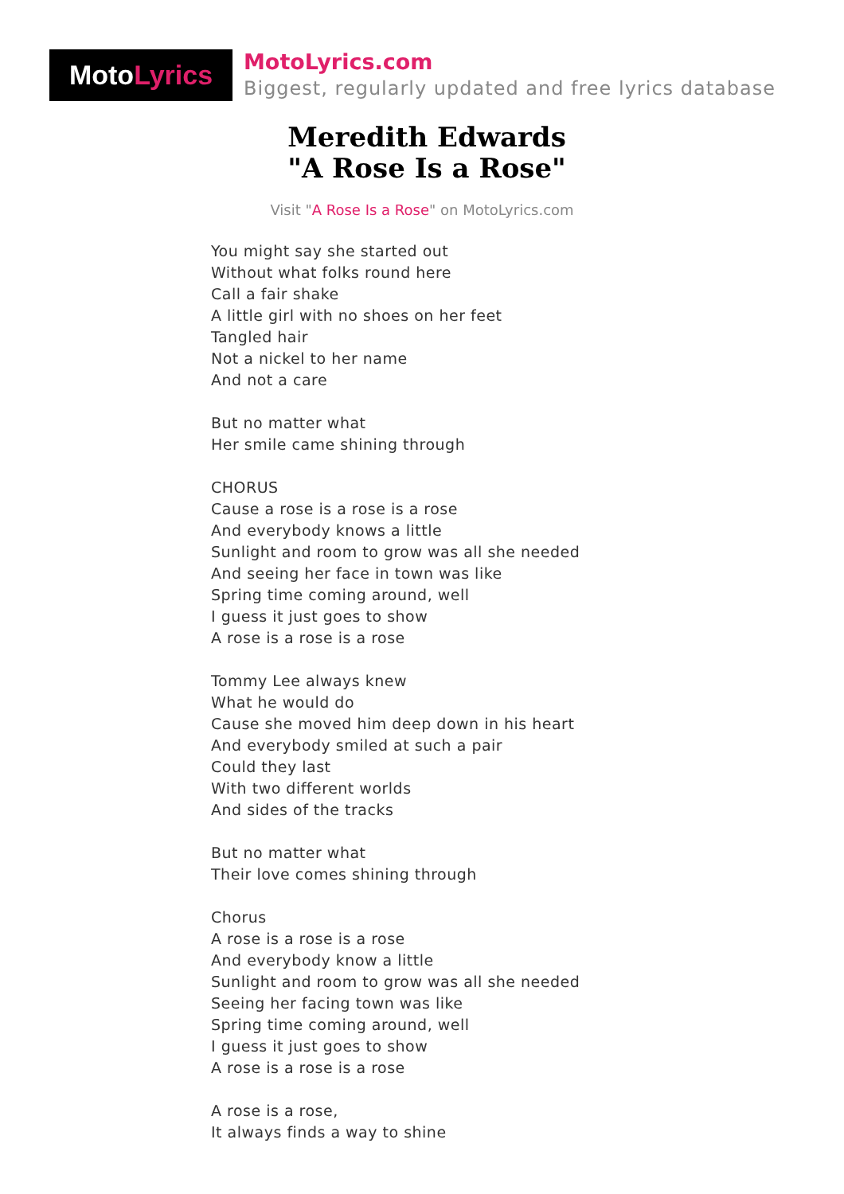Moto Lyrics
MotoLyrics.com
Biggest, regularly updated and free lyrics database
Meredith Edwards
"A Rose Is a Rose"
Visit "A Rose Is a Rose" on MotoLyrics.com
You might say she started out
Without what folks round here
Call a fair shake
A little girl with no shoes on her feet
Tangled hair
Not a nickel to her name
And not a care
But no matter what
Her smile came shining through
CHORUS
Cause a rose is a rose is a rose
And everybody knows a little
Sunlight and room to grow was all she needed
And seeing her face in town was like
Spring time coming around, well
I guess it just goes to show
A rose is a rose is a rose
Tommy Lee always knew
What he would do
Cause she moved him deep down in his heart
And everybody smiled at such a pair
Could they last
With two different worlds
And sides of the tracks
But no matter what
Their love comes shining through
Chorus
A rose is a rose is a rose
And everybody know a little
Sunlight and room to grow was all she needed
Seeing her facing town was like
Spring time coming around, well
I guess it just goes to show
A rose is a rose is a rose
A rose is a rose,
It always finds a way to shine